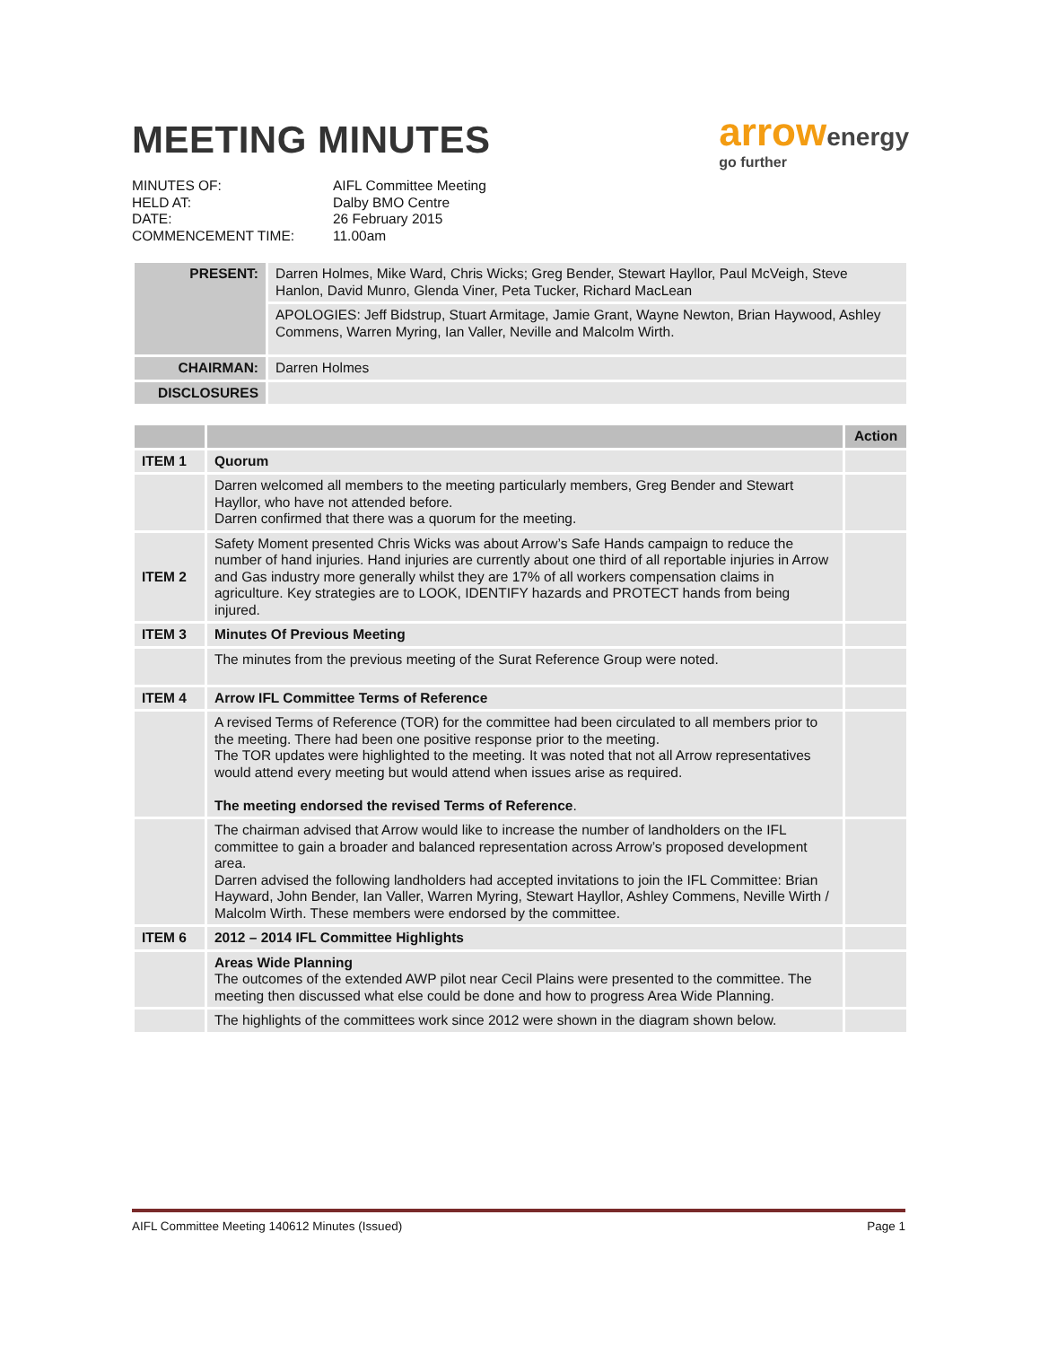MEETING MINUTES
arrow energy
go further
MINUTES OF:
AIFL Committee Meeting
HELD AT:
Dalby BMO Centre
DATE:
26 February 2015
COMMENCEMENT TIME:
11.00am
| PRESENT: | Darren Holmes, Mike Ward, Chris Wicks; Greg Bender, Stewart Hayllor, Paul McVeigh, Steve Hanlon, David Munro, Glenda Viner, Peta Tucker, Richard MacLean |
| | APOLOGIES: Jeff Bidstrup, Stuart Armitage, Jamie Grant, Wayne Newton, Brian Haywood, Ashley Commens, Warren Myring, Ian Valler, Neville and Malcolm Wirth. |
| CHAIRMAN: | Darren Holmes |
| DISCLOSURES | |
| | | Action |
| --- | --- | --- |
| ITEM 1 | Quorum | |
| | Darren welcomed all members to the meeting particularly members, Greg Bender and Stewart Hayllor, who have not attended before. Darren confirmed that there was a quorum for the meeting. | |
| ITEM 2 | Safety Moment presented Chris Wicks was about Arrow’s Safe Hands campaign to reduce the number of hand injuries. Hand injuries are currently about one third of all reportable injuries in Arrow and Gas industry more generally whilst they are 17% of all workers compensation claims in agriculture. Key strategies are to LOOK, IDENTIFY hazards and PROTECT hands from being injured. | |
| ITEM 3 | Minutes Of Previous Meeting | |
| | The minutes from the previous meeting of the Surat Reference Group were noted. | |
| ITEM 4 | Arrow IFL Committee Terms of Reference | |
| | A revised Terms of Reference (TOR) for the committee had been circulated to all members prior to the meeting. There had been one positive response prior to the meeting. The TOR updates were highlighted to the meeting. It was noted that not all Arrow representatives would attend every meeting but would attend when issues arise as required. The meeting endorsed the revised Terms of Reference . | |
| | The chairman advised that Arrow would like to increase the number of landholders on the IFL committee to gain a broader and balanced representation across Arrow’s proposed development area. Darren advised the following landholders had accepted invitations to join the IFL Committee: Brian Hayward, John Bender, Ian Valler, Warren Myring, Stewart Hayllor, Ashley Commens, Neville Wirth / Malcolm Wirth. These members were endorsed by the committee. | |
| ITEM 6 | 2012 – 2014 IFL Committee Highlights | |
| | Areas Wide Planning The outcomes of the extended AWP pilot near Cecil Plains were presented to the committee. The meeting then discussed what else could be done and how to progress Area Wide Planning. | |
| | The highlights of the committees work since 2012 were shown in the diagram shown below. | |
AIFL Committee Meeting 140612 Minutes (Issued) Page 1